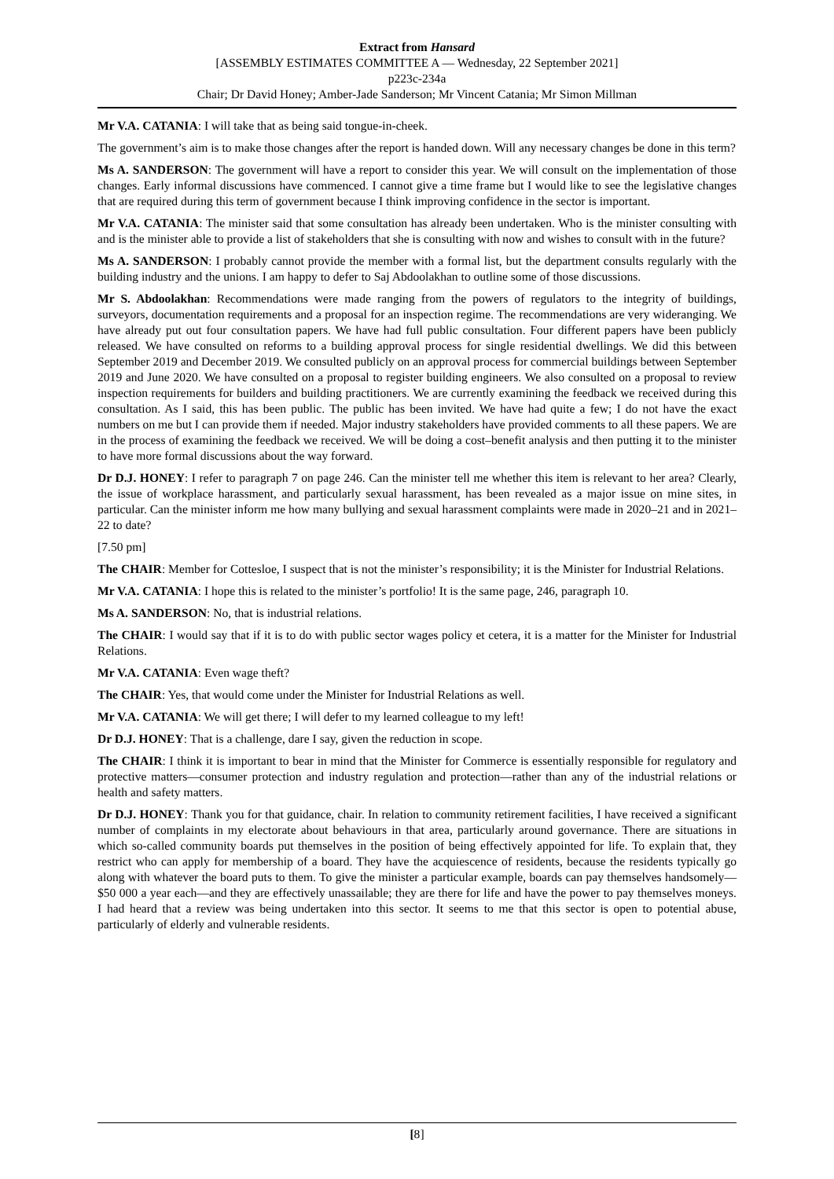Extract from Hansard
[ASSEMBLY ESTIMATES COMMITTEE A — Wednesday, 22 September 2021]
p223c-234a
Chair; Dr David Honey; Amber-Jade Sanderson; Mr Vincent Catania; Mr Simon Millman
Mr V.A. CATANIA: I will take that as being said tongue-in-cheek.
The government’s aim is to make those changes after the report is handed down. Will any necessary changes be done in this term?
Ms A. SANDERSON: The government will have a report to consider this year. We will consult on the implementation of those changes. Early informal discussions have commenced. I cannot give a time frame but I would like to see the legislative changes that are required during this term of government because I think improving confidence in the sector is important.
Mr V.A. CATANIA: The minister said that some consultation has already been undertaken. Who is the minister consulting with and is the minister able to provide a list of stakeholders that she is consulting with now and wishes to consult with in the future?
Ms A. SANDERSON: I probably cannot provide the member with a formal list, but the department consults regularly with the building industry and the unions. I am happy to defer to Saj Abdoolakhan to outline some of those discussions.
Mr S. Abdoolakhan: Recommendations were made ranging from the powers of regulators to the integrity of buildings, surveyors, documentation requirements and a proposal for an inspection regime. The recommendations are very wideranging. We have already put out four consultation papers. We have had full public consultation. Four different papers have been publicly released. We have consulted on reforms to a building approval process for single residential dwellings. We did this between September 2019 and December 2019. We consulted publicly on an approval process for commercial buildings between September 2019 and June 2020. We have consulted on a proposal to register building engineers. We also consulted on a proposal to review inspection requirements for builders and building practitioners. We are currently examining the feedback we received during this consultation. As I said, this has been public. The public has been invited. We have had quite a few; I do not have the exact numbers on me but I can provide them if needed. Major industry stakeholders have provided comments to all these papers. We are in the process of examining the feedback we received. We will be doing a cost–benefit analysis and then putting it to the minister to have more formal discussions about the way forward.
Dr D.J. HONEY: I refer to paragraph 7 on page 246. Can the minister tell me whether this item is relevant to her area? Clearly, the issue of workplace harassment, and particularly sexual harassment, has been revealed as a major issue on mine sites, in particular. Can the minister inform me how many bullying and sexual harassment complaints were made in 2020–21 and in 2021–22 to date?
[7.50 pm]
The CHAIR: Member for Cottesloe, I suspect that is not the minister’s responsibility; it is the Minister for Industrial Relations.
Mr V.A. CATANIA: I hope this is related to the minister’s portfolio! It is the same page, 246, paragraph 10.
Ms A. SANDERSON: No, that is industrial relations.
The CHAIR: I would say that if it is to do with public sector wages policy et cetera, it is a matter for the Minister for Industrial Relations.
Mr V.A. CATANIA: Even wage theft?
The CHAIR: Yes, that would come under the Minister for Industrial Relations as well.
Mr V.A. CATANIA: We will get there; I will defer to my learned colleague to my left!
Dr D.J. HONEY: That is a challenge, dare I say, given the reduction in scope.
The CHAIR: I think it is important to bear in mind that the Minister for Commerce is essentially responsible for regulatory and protective matters—consumer protection and industry regulation and protection—rather than any of the industrial relations or health and safety matters.
Dr D.J. HONEY: Thank you for that guidance, chair. In relation to community retirement facilities, I have received a significant number of complaints in my electorate about behaviours in that area, particularly around governance. There are situations in which so-called community boards put themselves in the position of being effectively appointed for life. To explain that, they restrict who can apply for membership of a board. They have the acquiescence of residents, because the residents typically go along with whatever the board puts to them. To give the minister a particular example, boards can pay themselves handsomely—$50 000 a year each—and they are effectively unassailable; they are there for life and have the power to pay themselves moneys. I had heard that a review was being undertaken into this sector. It seems to me that this sector is open to potential abuse, particularly of elderly and vulnerable residents.
[8]